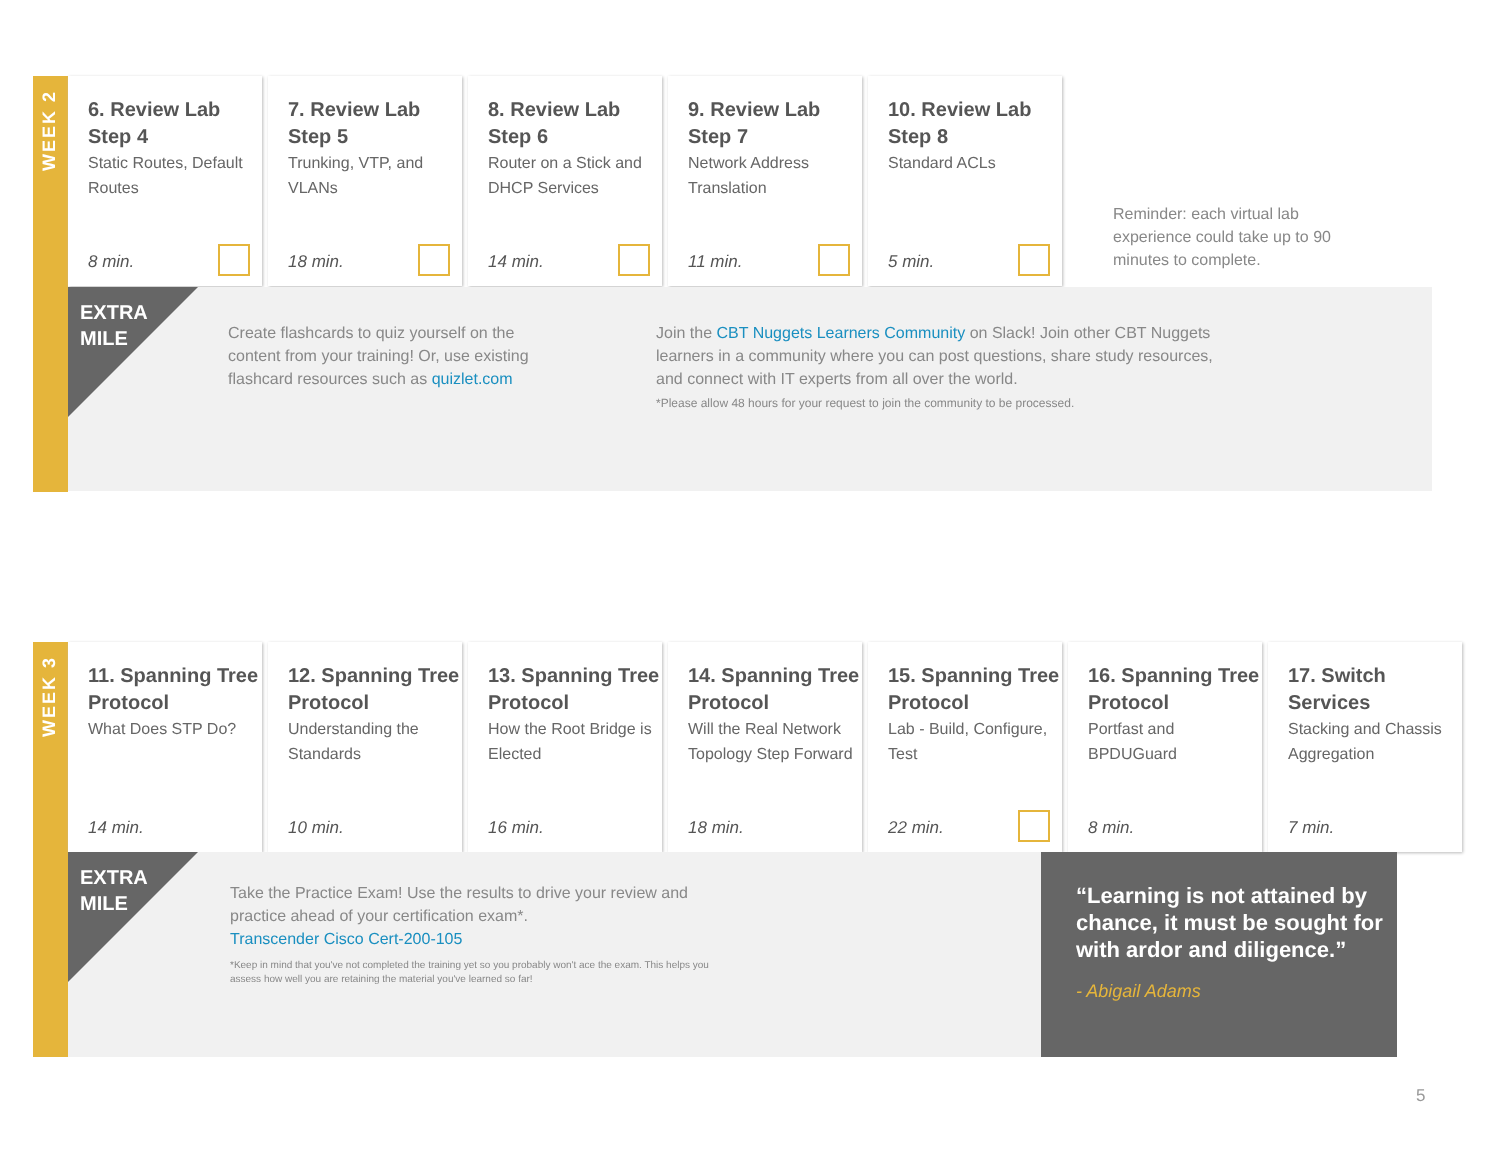WEEK 2
6. Review Lab Step 4
Static Routes, Default Routes
8 min.
7. Review Lab Step 5
Trunking, VTP, and VLANs
18 min.
8. Review Lab Step 6
Router on a Stick and DHCP Services
14 min.
9. Review Lab Step 7
Network Address Translation
11 min.
10. Review Lab Step 8
Standard ACLs
5 min.
Reminder: each virtual lab experience could take up to 90 minutes to complete.
EXTRA
MILE
Create flashcards to quiz yourself on the content from your training! Or, use existing flashcard resources such as quizlet.com
Join the CBT Nuggets Learners Community on Slack! Join other CBT Nuggets learners in a community where you can post questions, share study resources, and connect with IT experts from all over the world.
*Please allow 48 hours for your request to join the community to be processed.
WEEK 3
11. Spanning Tree Protocol
What Does STP Do?
14 min.
12. Spanning Tree Protocol
Understanding the Standards
10 min.
13. Spanning Tree Protocol
How the Root Bridge is Elected
16 min.
14. Spanning Tree Protocol
Will the Real Network Topology Step Forward
18 min.
15. Spanning Tree Protocol
Lab - Build, Configure, Test
22 min.
16. Spanning Tree Protocol
Portfast and BPDUGuard
8 min.
17. Switch Services
Stacking and Chassis Aggregation
7 min.
EXTRA
MILE
Take the Practice Exam! Use the results to drive your review and practice ahead of your certification exam*.
Transcender Cisco Cert-200-105
*Keep in mind that you've not completed the training yet so you probably won't ace the exam. This helps you assess how well you are retaining the material you've learned so far!
“Learning is not attained by chance, it must be sought for with ardor and diligence.”
- Abigail Adams
5